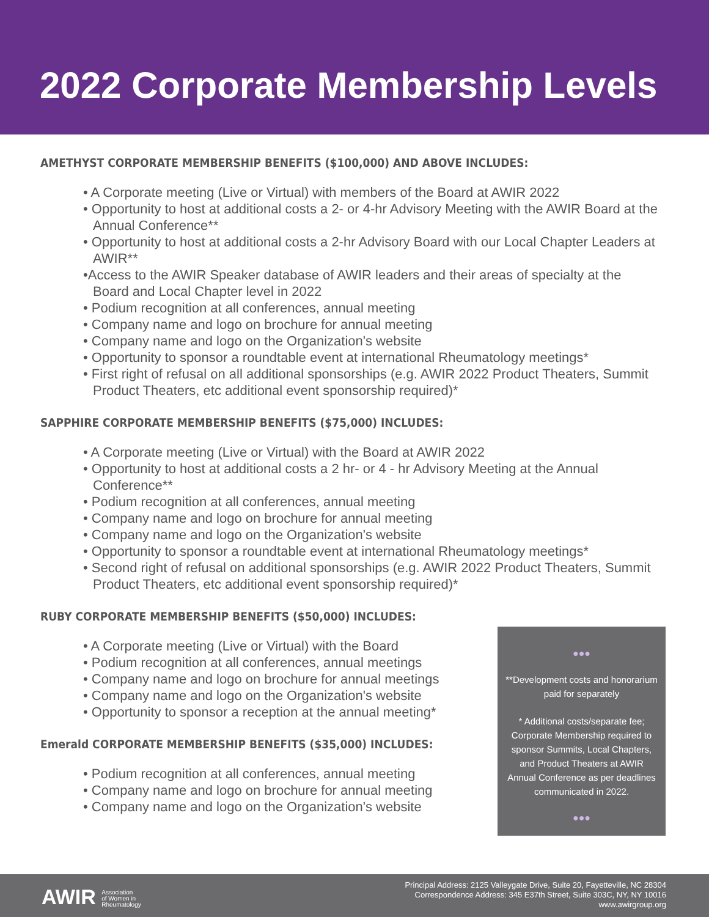2022 Corporate Membership Levels
AMETHYST CORPORATE MEMBERSHIP BENEFITS ($100,000) AND ABOVE INCLUDES:
• A Corporate meeting (Live or Virtual) with members of the Board at AWIR 2022
• Opportunity to host at additional costs a 2- or 4-hr Advisory Meeting with the AWIR Board at the Annual Conference**
• Opportunity to host at additional costs a 2-hr Advisory Board with our Local Chapter Leaders at AWIR**
•Access to the AWIR Speaker database of AWIR leaders and their areas of specialty at the Board and Local Chapter level in 2022
• Podium recognition at all conferences, annual meeting
• Company name and logo on brochure for annual meeting
• Company name and logo on the Organization's website
• Opportunity to sponsor a roundtable event at international Rheumatology meetings*
• First right of refusal on all additional sponsorships (e.g. AWIR 2022 Product Theaters, Summit Product Theaters, etc additional event sponsorship required)*
SAPPHIRE CORPORATE MEMBERSHIP BENEFITS ($75,000) INCLUDES:
• A Corporate meeting (Live or Virtual) with the Board at AWIR 2022
• Opportunity to host at additional costs a 2 hr- or 4 - hr Advisory Meeting at the Annual Conference**
• Podium recognition at all conferences, annual meeting
• Company name and logo on brochure for annual meeting
• Company name and logo on the Organization's website
• Opportunity to sponsor a roundtable event at international Rheumatology meetings*
• Second right of refusal on additional sponsorships (e.g. AWIR 2022 Product Theaters, Summit Product Theaters, etc additional event sponsorship required)*
RUBY CORPORATE MEMBERSHIP BENEFITS ($50,000) INCLUDES:
• A Corporate meeting (Live or Virtual) with the Board
• Podium recognition at all conferences, annual meetings
• Company name and logo on brochure for annual meetings
• Company name and logo on the Organization's website
• Opportunity to sponsor a reception at the annual meeting*
Emerald CORPORATE MEMBERSHIP BENEFITS ($35,000) INCLUDES:
• Podium recognition at all conferences, annual meeting
• Company name and logo on brochure for annual meeting
• Company name and logo on the Organization's website
●●●
**Development costs and honorarium paid for separately
* Additional costs/separate fee; Corporate Membership required to sponsor Summits, Local Chapters, and Product Theaters at AWIR Annual Conference as per deadlines communicated in 2022.
●●●
AWIR Association
of Women in
Rheumatology
Principal Address: 2125 Valleygate Drive, Suite 20, Fayetteville, NC 28304
Correspondence Address: 345 E37th Street, Suite 303C, NY, NY 10016
www.awirgroup.org